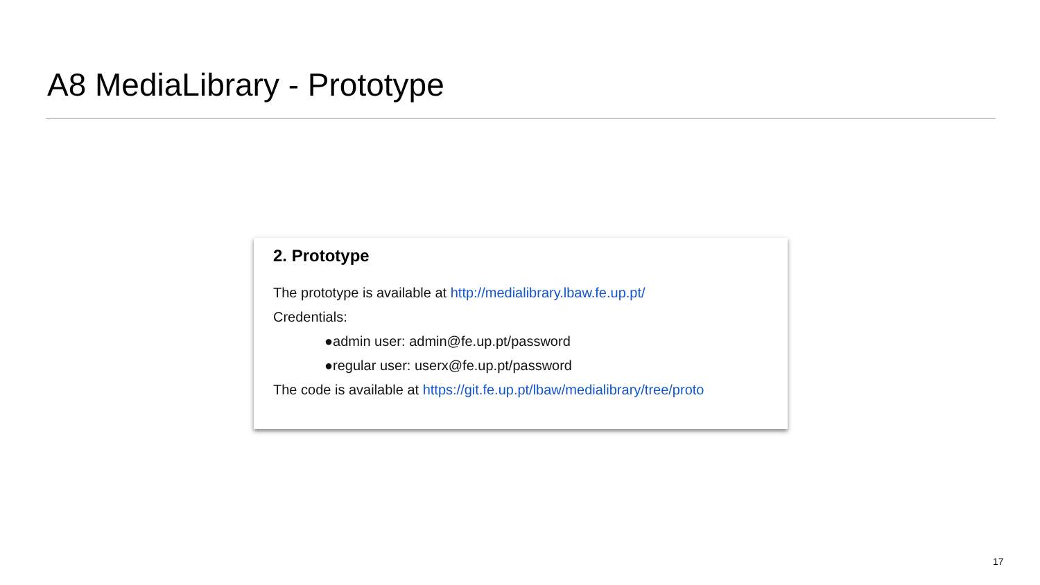A8 MediaLibrary - Prototype
2. Prototype
The prototype is available at http://medialibrary.lbaw.fe.up.pt/
Credentials:
●admin user: admin@fe.up.pt/password
●regular user: userx@fe.up.pt/password
The code is available at https://git.fe.up.pt/lbaw/medialibrary/tree/proto
17